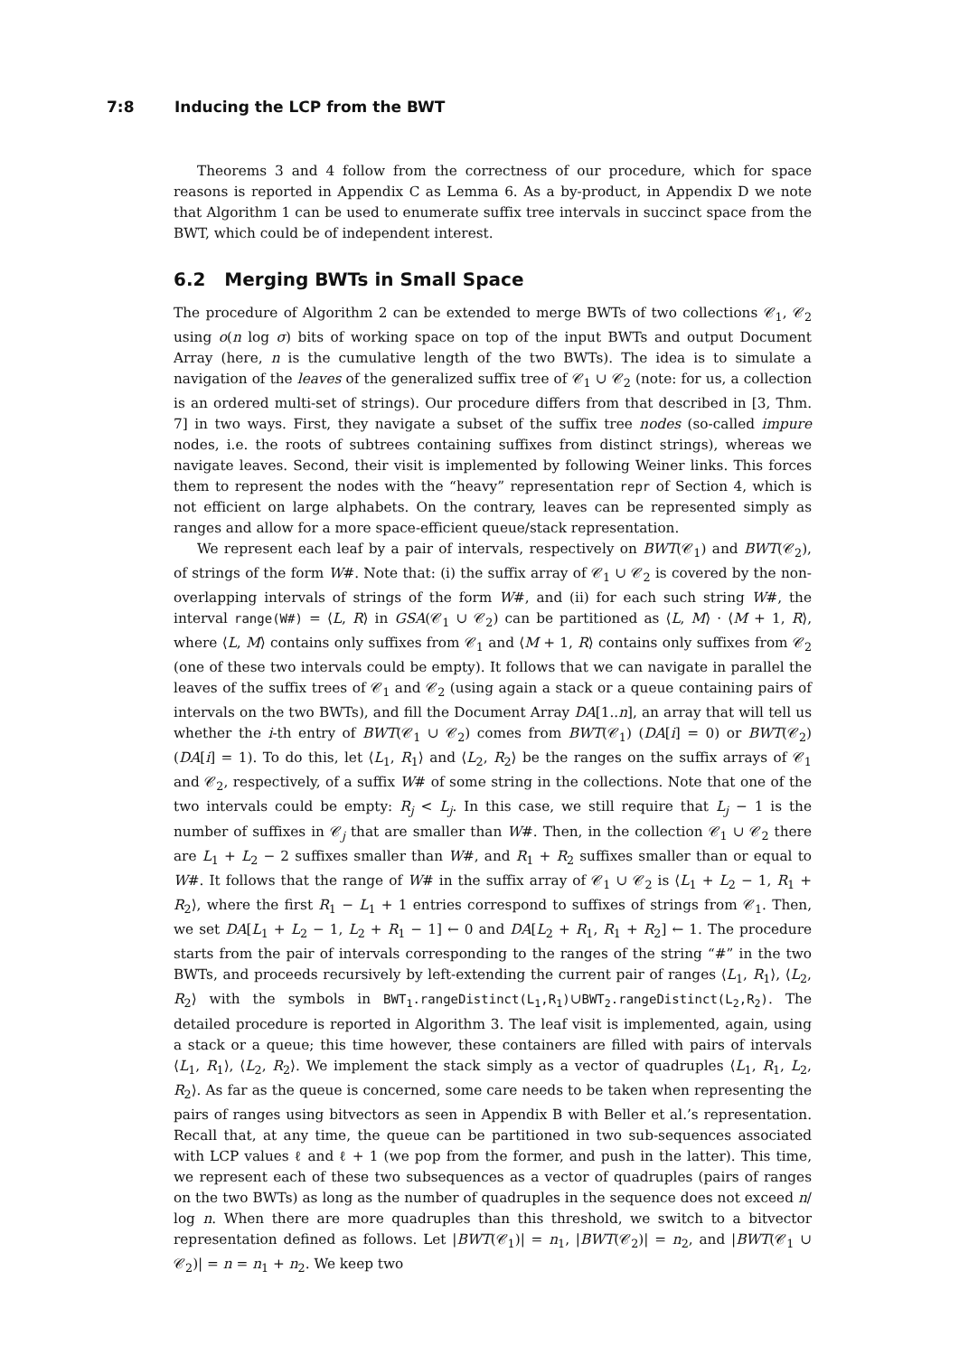7:8 Inducing the LCP from the BWT
Theorems 3 and 4 follow from the correctness of our procedure, which for space reasons is reported in Appendix C as Lemma 6. As a by-product, in Appendix D we note that Algorithm 1 can be used to enumerate suffix tree intervals in succinct space from the BWT, which could be of independent interest.
6.2 Merging BWTs in Small Space
The procedure of Algorithm 2 can be extended to merge BWTs of two collections 𝒞<sub>1</sub>, 𝒞<sub>2</sub> using o(n log σ) bits of working space on top of the input BWTs and output Document Array (here, n is the cumulative length of the two BWTs). The idea is to simulate a navigation of the leaves of the generalized suffix tree of 𝒞<sub>1</sub> ∪ 𝒞<sub>2</sub> (note: for us, a collection is an ordered multi-set of strings). Our procedure differs from that described in [3, Thm. 7] in two ways. First, they navigate a subset of the suffix tree nodes (so-called impure nodes, i.e. the roots of subtrees containing suffixes from distinct strings), whereas we navigate leaves. Second, their visit is implemented by following Weiner links. This forces them to represent the nodes with the “heavy” representation repr of Section 4, which is not efficient on large alphabets. On the contrary, leaves can be represented simply as ranges and allow for a more space-efficient queue/stack representation.
We represent each leaf by a pair of intervals, respectively on BWT(𝒞<sub>1</sub>) and BWT(𝒞<sub>2</sub>), of strings of the form W#. Note that: (i) the suffix array of 𝒞<sub>1</sub> ∪ 𝒞<sub>2</sub> is covered by the non-overlapping intervals of strings of the form W#, and (ii) for each such string W#, the interval range(W#) = ⟨L, R⟩ in GSA(𝒞<sub>1</sub> ∪ 𝒞<sub>2</sub>) can be partitioned as ⟨L, M⟩ · ⟨M + 1, R⟩, where ⟨L, M⟩ contains only suffixes from 𝒞<sub>1</sub> and ⟨M + 1, R⟩ contains only suffixes from 𝒞<sub>2</sub> (one of these two intervals could be empty). It follows that we can navigate in parallel the leaves of the suffix trees of 𝒞<sub>1</sub> and 𝒞<sub>2</sub> (using again a stack or a queue containing pairs of intervals on the two BWTs), and fill the Document Array DA[1..n], an array that will tell us whether the i-th entry of BWT(𝒞<sub>1</sub> ∪ 𝒞<sub>2</sub>) comes from BWT(𝒞<sub>1</sub>) (DA[i] = 0) or BWT(𝒞<sub>2</sub>) (DA[i] = 1). To do this, let ⟨L<sub>1</sub>, R<sub>1</sub>⟩ and ⟨L<sub>2</sub>, R<sub>2</sub>⟩ be the ranges on the suffix arrays of 𝒞<sub>1</sub> and 𝒞<sub>2</sub>, respectively, of a suffix W# of some string in the collections. Note that one of the two intervals could be empty: R<sub>j</sub> < L<sub>j</sub>. In this case, we still require that L<sub>j</sub> − 1 is the number of suffixes in 𝒞<sub>j</sub> that are smaller than W#. Then, in the collection 𝒞<sub>1</sub> ∪ 𝒞<sub>2</sub> there are L<sub>1</sub> + L<sub>2</sub> − 2 suffixes smaller than W#, and R<sub>1</sub> + R<sub>2</sub> suffixes smaller than or equal to W#. It follows that the range of W# in the suffix array of 𝒞<sub>1</sub> ∪ 𝒞<sub>2</sub> is ⟨L<sub>1</sub> + L<sub>2</sub> − 1, R<sub>1</sub> + R<sub>2</sub>⟩, where the first R<sub>1</sub> − L<sub>1</sub> + 1 entries correspond to suffixes of strings from 𝒞<sub>1</sub>. Then, we set DA[L<sub>1</sub> + L<sub>2</sub> − 1, L<sub>2</sub> + R<sub>1</sub> − 1] ← 0 and DA[L<sub>2</sub> + R<sub>1</sub>, R<sub>1</sub> + R<sub>2</sub>] ← 1. The procedure starts from the pair of intervals corresponding to the ranges of the string “#” in the two BWTs, and proceeds recursively by left-extending the current pair of ranges ⟨L<sub>1</sub>, R<sub>1</sub>⟩, ⟨L<sub>2</sub>, R<sub>2</sub>⟩ with the symbols in BWT<sub>1</sub>.rangeDistinct(L<sub>1</sub>,R<sub>1</sub>)∪BWT<sub>2</sub>.rangeDistinct(L<sub>2</sub>,R<sub>2</sub>). The detailed procedure is reported in Algorithm 3. The leaf visit is implemented, again, using a stack or a queue; this time however, these containers are filled with pairs of intervals ⟨L<sub>1</sub>, R<sub>1</sub>⟩, ⟨L<sub>2</sub>, R<sub>2</sub>⟩. We implement the stack simply as a vector of quadruples ⟨L<sub>1</sub>, R<sub>1</sub>, L<sub>2</sub>, R<sub>2</sub>⟩. As far as the queue is concerned, some care needs to be taken when representing the pairs of ranges using bitvectors as seen in Appendix B with Beller et al.’s representation. Recall that, at any time, the queue can be partitioned in two sub-sequences associated with LCP values ℓ and ℓ + 1 (we pop from the former, and push in the latter). This time, we represent each of these two subsequences as a vector of quadruples (pairs of ranges on the two BWTs) as long as the number of quadruples in the sequence does not exceed n/ log n. When there are more quadruples than this threshold, we switch to a bitvector representation defined as follows. Let |BWT(𝒞<sub>1</sub>)| = n<sub>1</sub>, |BWT(𝒞<sub>2</sub>)| = n<sub>2</sub>, and |BWT(𝒞<sub>1</sub> ∪ 𝒞<sub>2</sub>)| = n = n<sub>1</sub> + n<sub>2</sub>. We keep two